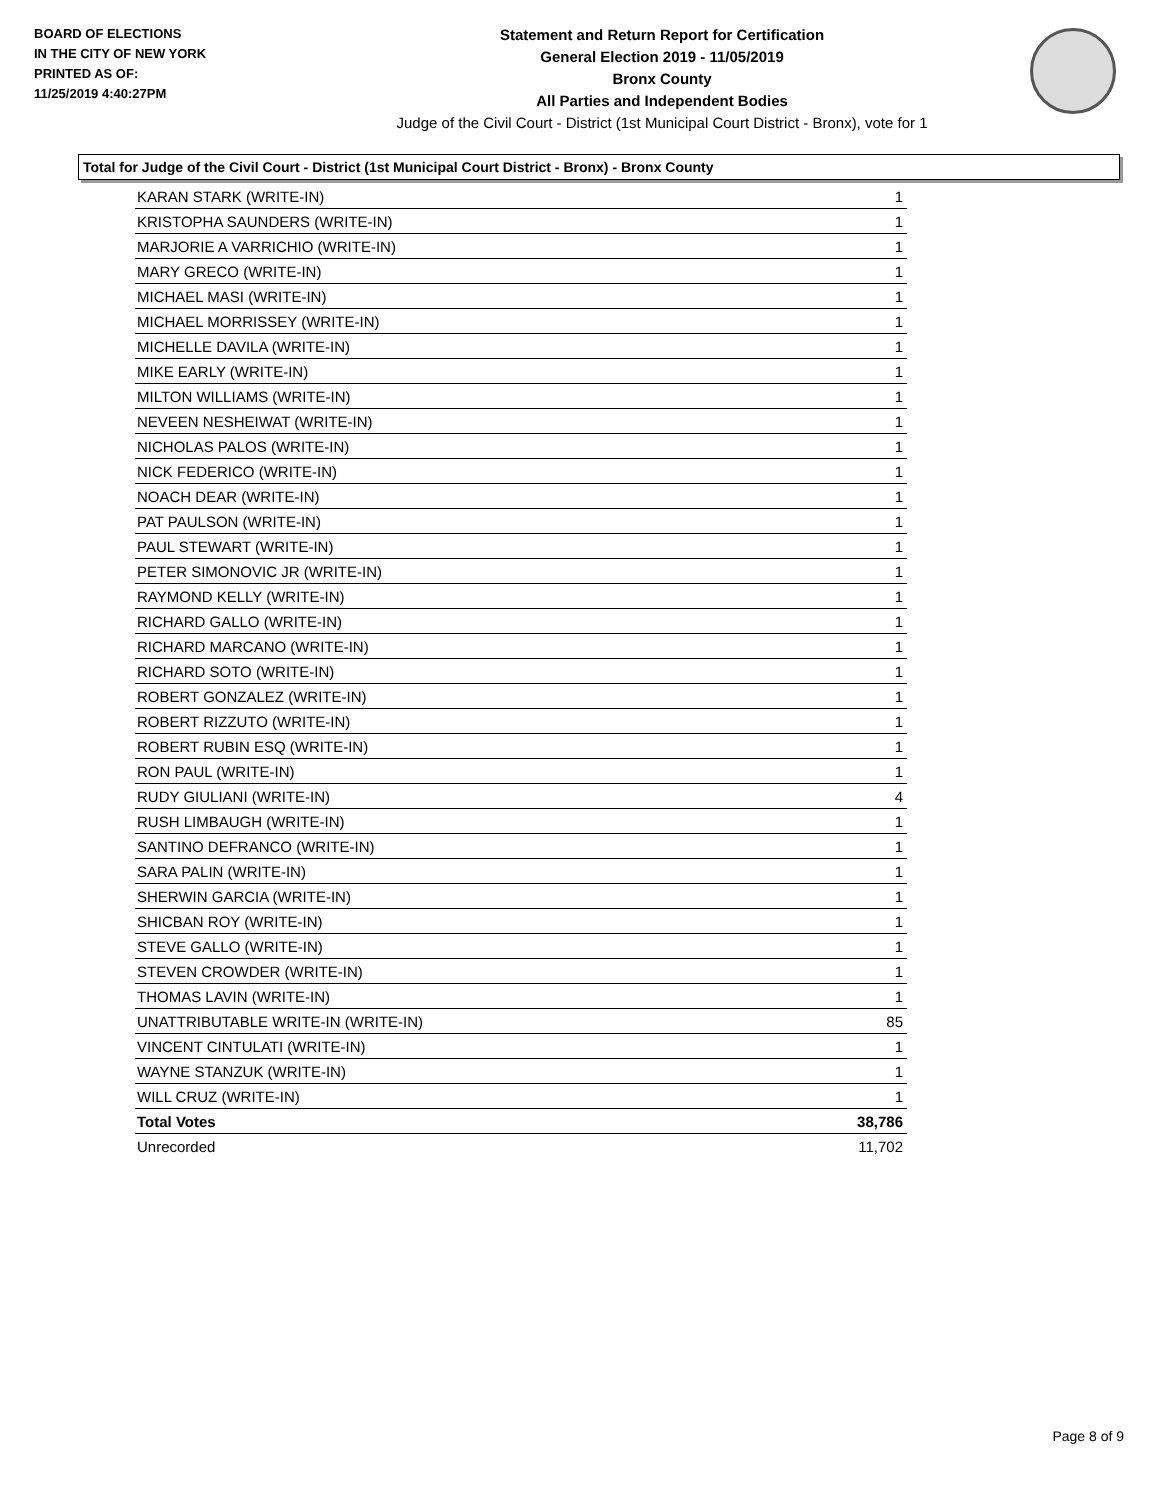BOARD OF ELECTIONS
IN THE CITY OF NEW YORK
PRINTED AS OF:
11/25/2019 4:40:27PM
Statement and Return Report for Certification
General Election 2019 - 11/05/2019
Bronx County
All Parties and Independent Bodies
Judge of the Civil Court - District (1st Municipal Court District - Bronx), vote for 1
Total for Judge of the Civil Court - District (1st Municipal Court District - Bronx) - Bronx County
| KARAN STARK (WRITE-IN) | 1 |
| KRISTOPHA SAUNDERS (WRITE-IN) | 1 |
| MARJORIE A VARRICHIO (WRITE-IN) | 1 |
| MARY GRECO (WRITE-IN) | 1 |
| MICHAEL MASI (WRITE-IN) | 1 |
| MICHAEL MORRISSEY (WRITE-IN) | 1 |
| MICHELLE DAVILA (WRITE-IN) | 1 |
| MIKE EARLY (WRITE-IN) | 1 |
| MILTON WILLIAMS (WRITE-IN) | 1 |
| NEVEEN NESHEIWAT (WRITE-IN) | 1 |
| NICHOLAS PALOS (WRITE-IN) | 1 |
| NICK FEDERICO (WRITE-IN) | 1 |
| NOACH DEAR (WRITE-IN) | 1 |
| PAT PAULSON (WRITE-IN) | 1 |
| PAUL STEWART (WRITE-IN) | 1 |
| PETER SIMONOVIC JR (WRITE-IN) | 1 |
| RAYMOND KELLY (WRITE-IN) | 1 |
| RICHARD GALLO (WRITE-IN) | 1 |
| RICHARD MARCANO (WRITE-IN) | 1 |
| RICHARD SOTO (WRITE-IN) | 1 |
| ROBERT GONZALEZ (WRITE-IN) | 1 |
| ROBERT RIZZUTO (WRITE-IN) | 1 |
| ROBERT RUBIN ESQ (WRITE-IN) | 1 |
| RON PAUL (WRITE-IN) | 1 |
| RUDY GIULIANI (WRITE-IN) | 4 |
| RUSH LIMBAUGH (WRITE-IN) | 1 |
| SANTINO DEFRANCO (WRITE-IN) | 1 |
| SARA PALIN (WRITE-IN) | 1 |
| SHERWIN GARCIA (WRITE-IN) | 1 |
| SHICBAN ROY (WRITE-IN) | 1 |
| STEVE GALLO (WRITE-IN) | 1 |
| STEVEN CROWDER (WRITE-IN) | 1 |
| THOMAS LAVIN (WRITE-IN) | 1 |
| UNATTRIBUTABLE WRITE-IN (WRITE-IN) | 85 |
| VINCENT CINTULATI (WRITE-IN) | 1 |
| WAYNE STANZUK (WRITE-IN) | 1 |
| WILL CRUZ (WRITE-IN) | 1 |
| Total Votes | 38,786 |
| Unrecorded | 11,702 |
Page 8 of 9